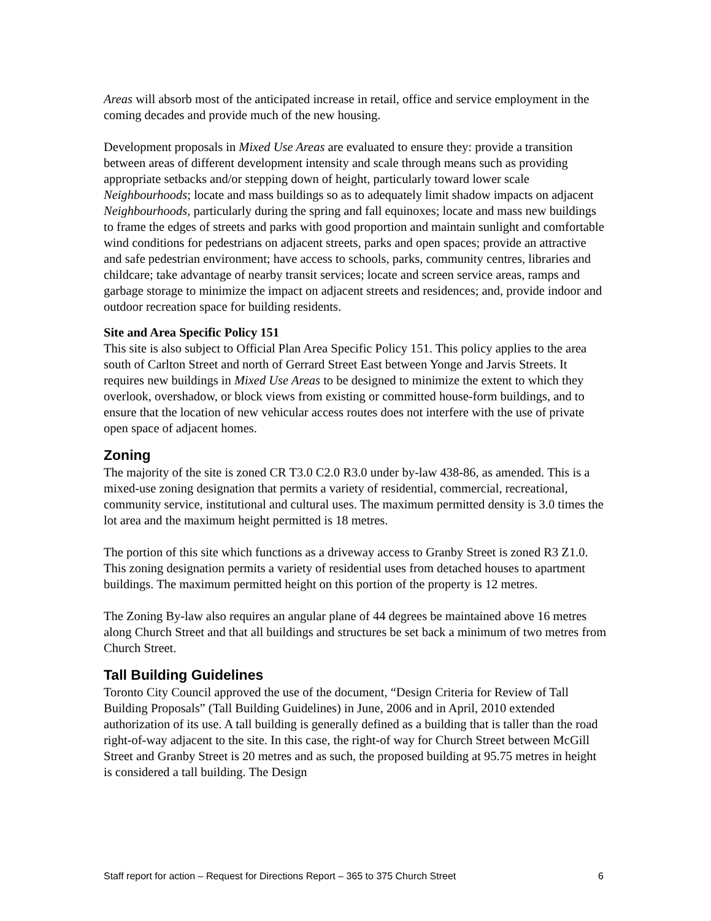Areas will absorb most of the anticipated increase in retail, office and service employment in the coming decades and provide much of the new housing.
Development proposals in Mixed Use Areas are evaluated to ensure they: provide a transition between areas of different development intensity and scale through means such as providing appropriate setbacks and/or stepping down of height, particularly toward lower scale Neighbourhoods; locate and mass buildings so as to adequately limit shadow impacts on adjacent Neighbourhoods, particularly during the spring and fall equinoxes; locate and mass new buildings to frame the edges of streets and parks with good proportion and maintain sunlight and comfortable wind conditions for pedestrians on adjacent streets, parks and open spaces; provide an attractive and safe pedestrian environment; have access to schools, parks, community centres, libraries and childcare; take advantage of nearby transit services; locate and screen service areas, ramps and garbage storage to minimize the impact on adjacent streets and residences; and, provide indoor and outdoor recreation space for building residents.
Site and Area Specific Policy 151
This site is also subject to Official Plan Area Specific Policy 151. This policy applies to the area south of Carlton Street and north of Gerrard Street East between Yonge and Jarvis Streets. It requires new buildings in Mixed Use Areas to be designed to minimize the extent to which they overlook, overshadow, or block views from existing or committed house-form buildings, and to ensure that the location of new vehicular access routes does not interfere with the use of private open space of adjacent homes.
Zoning
The majority of the site is zoned CR T3.0 C2.0 R3.0 under by-law 438-86, as amended. This is a mixed-use zoning designation that permits a variety of residential, commercial, recreational, community service, institutional and cultural uses. The maximum permitted density is 3.0 times the lot area and the maximum height permitted is 18 metres.
The portion of this site which functions as a driveway access to Granby Street is zoned R3 Z1.0. This zoning designation permits a variety of residential uses from detached houses to apartment buildings. The maximum permitted height on this portion of the property is 12 metres.
The Zoning By-law also requires an angular plane of 44 degrees be maintained above 16 metres along Church Street and that all buildings and structures be set back a minimum of two metres from Church Street.
Tall Building Guidelines
Toronto City Council approved the use of the document, “Design Criteria for Review of Tall Building Proposals” (Tall Building Guidelines) in June, 2006 and in April, 2010 extended authorization of its use. A tall building is generally defined as a building that is taller than the road right-of-way adjacent to the site. In this case, the right-of way for Church Street between McGill Street and Granby Street is 20 metres and as such, the proposed building at 95.75 metres in height is considered a tall building. The Design
Staff report for action – Request for Directions Report – 365 to 375 Church Street 6